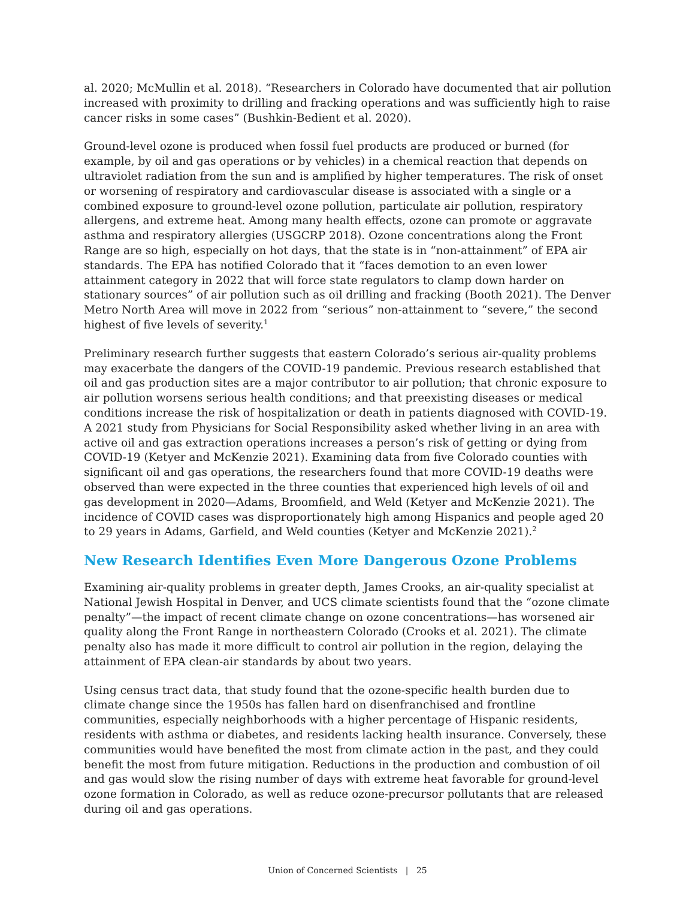al. 2020; McMullin et al. 2018). “Researchers in Colorado have documented that air pollution increased with proximity to drilling and fracking operations and was sufficiently high to raise cancer risks in some cases” (Bushkin-Bedient et al. 2020).
Ground-level ozone is produced when fossil fuel products are produced or burned (for example, by oil and gas operations or by vehicles) in a chemical reaction that depends on ultraviolet radiation from the sun and is amplified by higher temperatures. The risk of onset or worsening of respiratory and cardiovascular disease is associated with a single or a combined exposure to ground-level ozone pollution, particulate air pollution, respiratory allergens, and extreme heat. Among many health effects, ozone can promote or aggravate asthma and respiratory allergies (USGCRP 2018). Ozone concentrations along the Front Range are so high, especially on hot days, that the state is in “non-attainment” of EPA air standards. The EPA has notified Colorado that it “faces demotion to an even lower attainment category in 2022 that will force state regulators to clamp down harder on stationary sources” of air pollution such as oil drilling and fracking (Booth 2021). The Denver Metro North Area will move in 2022 from “serious” non-attainment to “severe,” the second highest of five levels of severity.<sup>1</sup>
Preliminary research further suggests that eastern Colorado’s serious air-quality problems may exacerbate the dangers of the COVID-19 pandemic. Previous research established that oil and gas production sites are a major contributor to air pollution; that chronic exposure to air pollution worsens serious health conditions; and that preexisting diseases or medical conditions increase the risk of hospitalization or death in patients diagnosed with COVID-19. A 2021 study from Physicians for Social Responsibility asked whether living in an area with active oil and gas extraction operations increases a person’s risk of getting or dying from COVID-19 (Ketyer and McKenzie 2021). Examining data from five Colorado counties with significant oil and gas operations, the researchers found that more COVID-19 deaths were observed than were expected in the three counties that experienced high levels of oil and gas development in 2020—Adams, Broomfield, and Weld (Ketyer and McKenzie 2021). The incidence of COVID cases was disproportionately high among Hispanics and people aged 20 to 29 years in Adams, Garfield, and Weld counties (Ketyer and McKenzie 2021).<sup>2</sup>
New Research Identifies Even More Dangerous Ozone Problems
Examining air-quality problems in greater depth, James Crooks, an air-quality specialist at National Jewish Hospital in Denver, and UCS climate scientists found that the “ozone climate penalty”—the impact of recent climate change on ozone concentrations—has worsened air quality along the Front Range in northeastern Colorado (Crooks et al. 2021). The climate penalty also has made it more difficult to control air pollution in the region, delaying the attainment of EPA clean-air standards by about two years.
Using census tract data, that study found that the ozone-specific health burden due to climate change since the 1950s has fallen hard on disenfranchised and frontline communities, especially neighborhoods with a higher percentage of Hispanic residents, residents with asthma or diabetes, and residents lacking health insurance. Conversely, these communities would have benefited the most from climate action in the past, and they could benefit the most from future mitigation. Reductions in the production and combustion of oil and gas would slow the rising number of days with extreme heat favorable for ground-level ozone formation in Colorado, as well as reduce ozone-precursor pollutants that are released during oil and gas operations.
Union of Concerned Scientists | 25